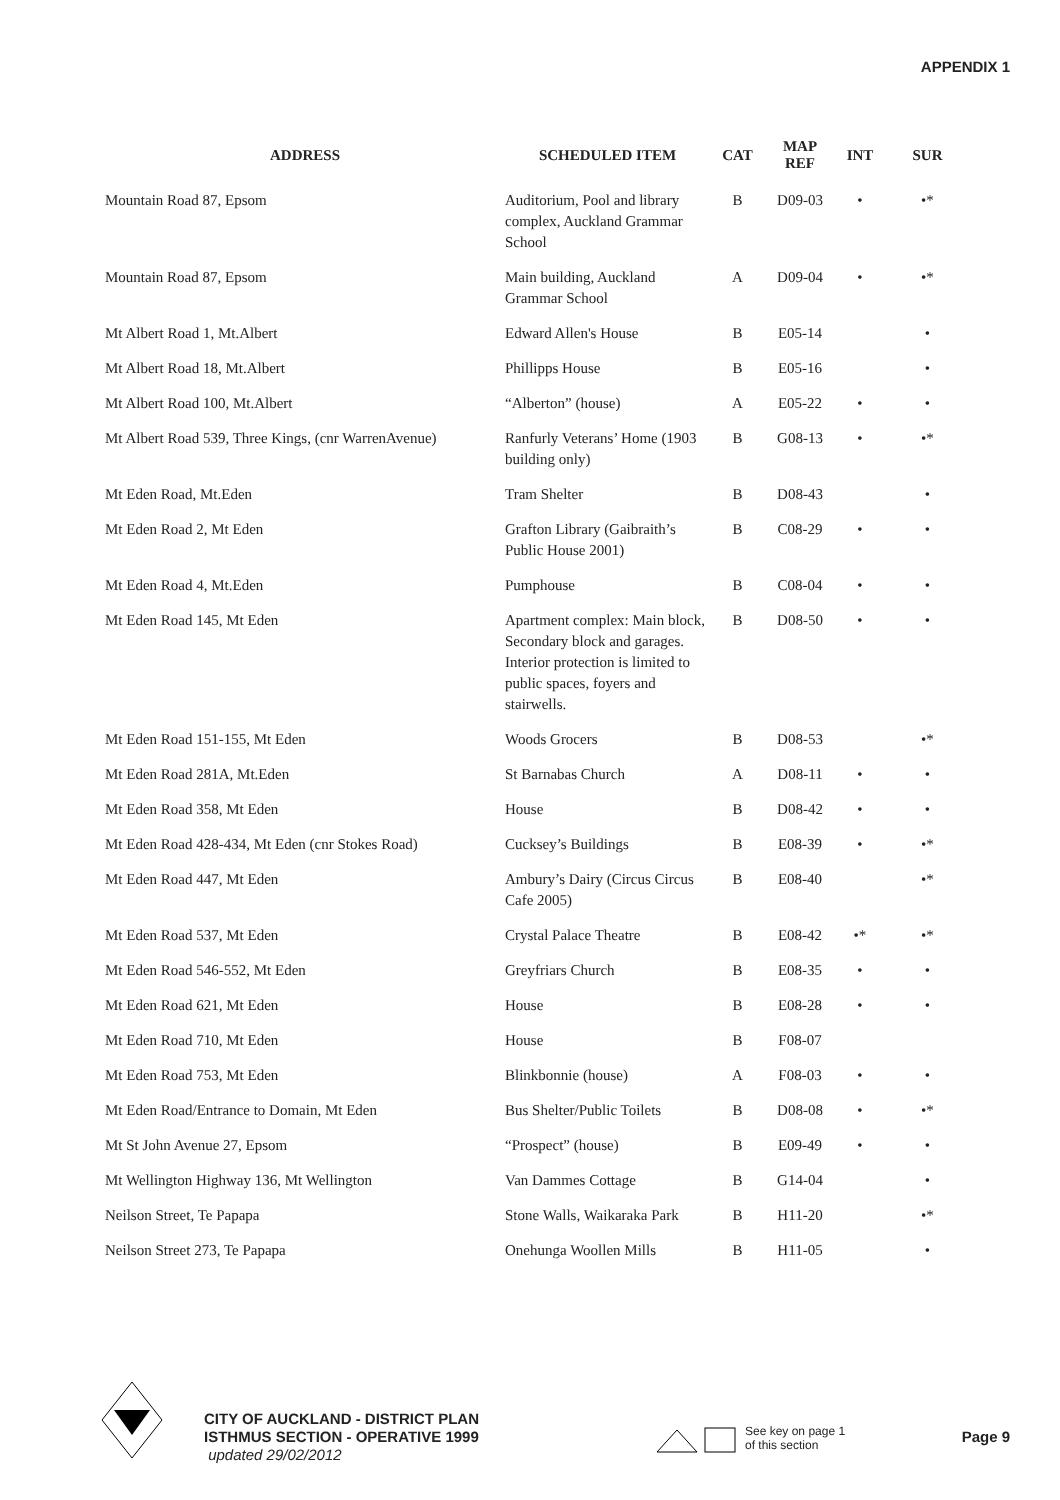APPENDIX 1
| ADDRESS | SCHEDULED ITEM | CAT | MAP REF | INT | SUR |
| --- | --- | --- | --- | --- | --- |
| Mountain Road 87, Epsom | Auditorium, Pool and library complex, Auckland Grammar School | B | D09-03 | • | •* |
| Mountain Road 87, Epsom | Main building, Auckland Grammar School | A | D09-04 | • | •* |
| Mt Albert Road 1, Mt.Albert | Edward Allen's House | B | E05-14 | | • |
| Mt Albert Road 18, Mt.Albert | Phillipps House | B | E05-16 | | • |
| Mt Albert Road 100, Mt.Albert | “Alberton” (house) | A | E05-22 | • | • |
| Mt Albert Road 539, Three Kings, (cnr WarrenAvenue) | Ranfurly Veterans’ Home (1903 building only) | B | G08-13 | • | •* |
| Mt Eden Road, Mt.Eden | Tram Shelter | B | D08-43 | | • |
| Mt Eden Road 2, Mt Eden | Grafton Library (Gaibraith’s Public House 2001) | B | C08-29 | • | • |
| Mt Eden Road 4, Mt.Eden | Pumphouse | B | C08-04 | • | • |
| Mt Eden Road 145, Mt Eden | Apartment complex: Main block, Secondary block and garages. Interior protection is limited to public spaces, foyers and stairwells. | B | D08-50 | • | • |
| Mt Eden Road 151-155, Mt Eden | Woods Grocers | B | D08-53 | | •* |
| Mt Eden Road 281A, Mt.Eden | St Barnabas Church | A | D08-11 | • | • |
| Mt Eden Road 358, Mt Eden | House | B | D08-42 | • | • |
| Mt Eden Road 428-434, Mt Eden (cnr Stokes Road) | Cucksey’s Buildings | B | E08-39 | • | •* |
| Mt Eden Road 447, Mt Eden | Ambury’s Dairy (Circus Circus Cafe 2005) | B | E08-40 | | •* |
| Mt Eden Road 537, Mt Eden | Crystal Palace Theatre | B | E08-42 | •* | •* |
| Mt Eden Road 546-552, Mt Eden | Greyfriars Church | B | E08-35 | • | • |
| Mt Eden Road 621, Mt Eden | House | B | E08-28 | • | • |
| Mt Eden Road 710, Mt Eden | House | B | F08-07 | | |
| Mt Eden Road 753, Mt Eden | Blinkbonnie (house) | A | F08-03 | • | • |
| Mt Eden Road/Entrance to Domain, Mt Eden | Bus Shelter/Public Toilets | B | D08-08 | • | •* |
| Mt St John Avenue 27, Epsom | “Prospect” (house) | B | E09-49 | • | • |
| Mt Wellington Highway 136, Mt Wellington | Van Dammes Cottage | B | G14-04 | | • |
| Neilson Street, Te Papapa | Stone Walls, Waikaraka Park | B | H11-20 | | •* |
| Neilson Street 273, Te Papapa | Onehunga Woollen Mills | B | H11-05 | | • |
CITY OF AUCKLAND - DISTRICT PLAN
ISTHMUS SECTION - OPERATIVE 1999
updated 29/02/2012
See key on page 1
of this section
Page 9